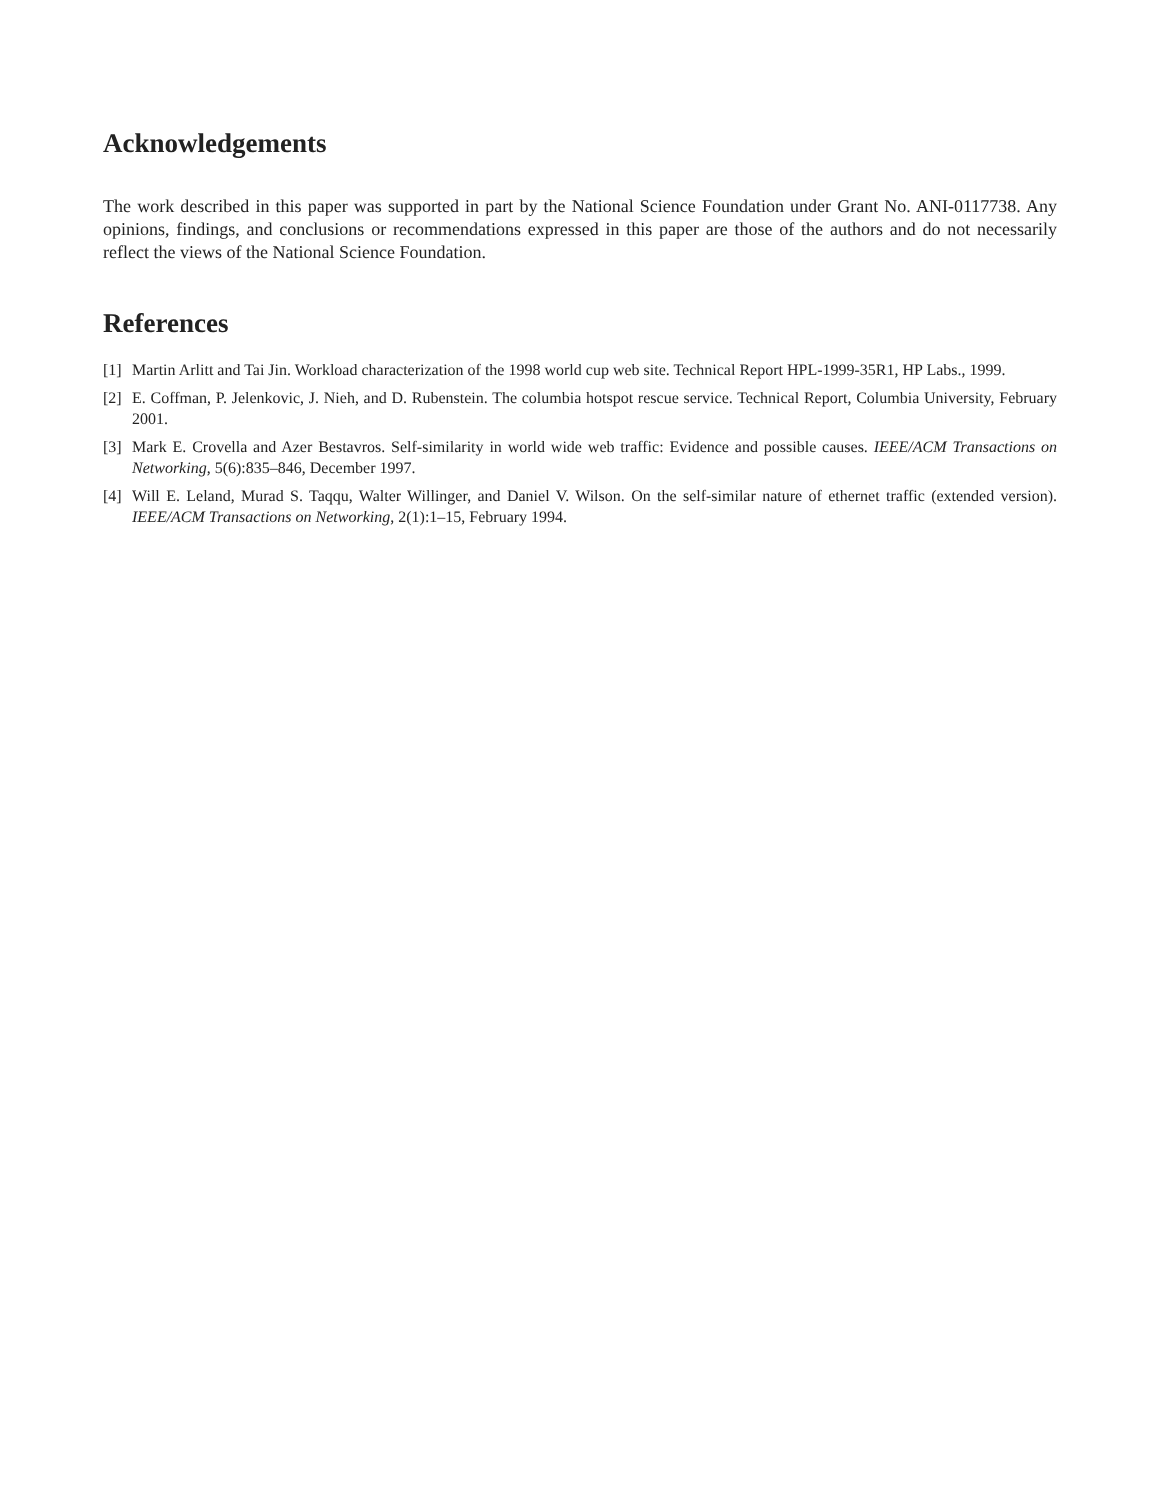Acknowledgements
The work described in this paper was supported in part by the National Science Foundation under Grant No. ANI-0117738. Any opinions, findings, and conclusions or recommendations expressed in this paper are those of the authors and do not necessarily reflect the views of the National Science Foundation.
References
[1] Martin Arlitt and Tai Jin. Workload characterization of the 1998 world cup web site. Technical Report HPL-1999-35R1, HP Labs., 1999.
[2] E. Coffman, P. Jelenkovic, J. Nieh, and D. Rubenstein. The columbia hotspot rescue service. Technical Report, Columbia University, February 2001.
[3] Mark E. Crovella and Azer Bestavros. Self-similarity in world wide web traffic: Evidence and possible causes. IEEE/ACM Transactions on Networking, 5(6):835–846, December 1997.
[4] Will E. Leland, Murad S. Taqqu, Walter Willinger, and Daniel V. Wilson. On the self-similar nature of ethernet traffic (extended version). IEEE/ACM Transactions on Networking, 2(1):1–15, February 1994.